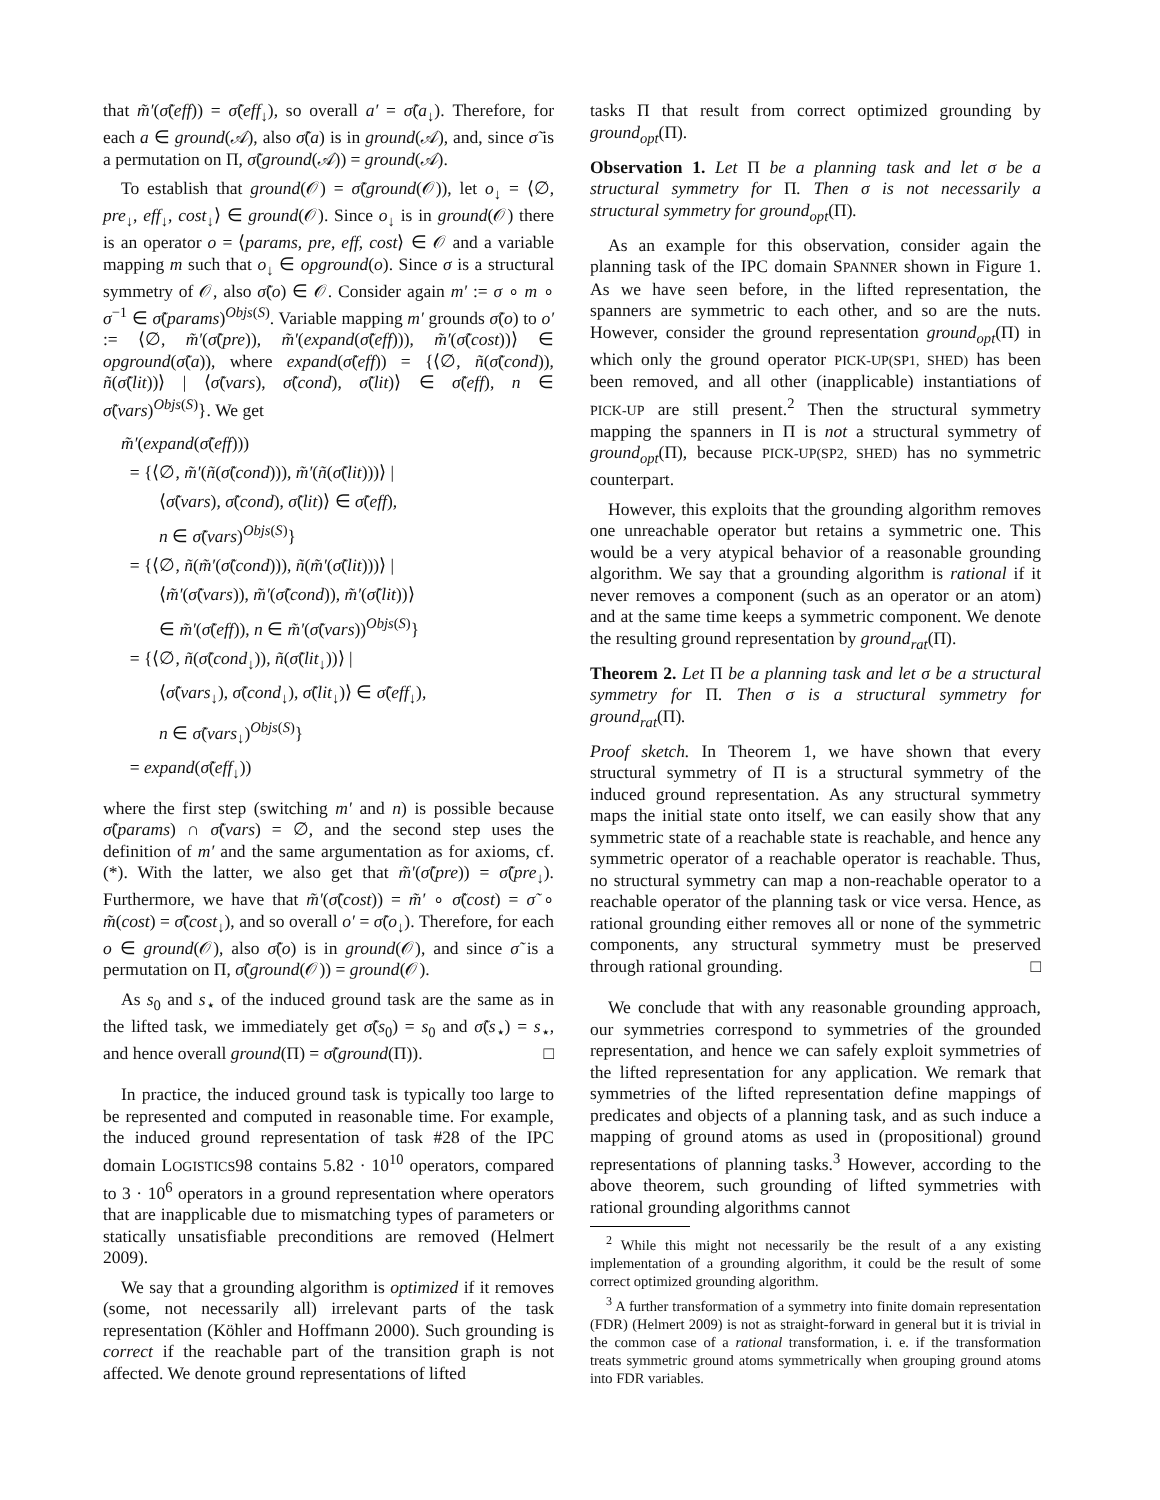that m̃′(σ̃(eff)) = σ̃(eff<sub>↓</sub>), so overall a′ = σ̃(a<sub>↓</sub>). Therefore, for each a ∈ ground(𝒜), also σ̃(a) is in ground(𝒜), and, since σ̃ is a permutation on Π, σ̃(ground(𝒜)) = ground(𝒜).
To establish that ground(𝒪) = σ̃(ground(𝒪)), let o<sub>↓</sub> = ⟨∅, pre<sub>↓</sub>, eff<sub>↓</sub>, cost<sub>↓</sub>⟩ ∈ ground(𝒪). Since o<sub>↓</sub> is in ground(𝒪) there is an operator o = ⟨params, pre, eff, cost⟩ ∈ 𝒪 and a variable mapping m such that o<sub>↓</sub> ∈ opground(o). Since σ is a structural symmetry of 𝒪, also σ̃(o) ∈ 𝒪. Consider again m′ := σ ∘ m ∘ σ<sup>−1</sup> ∈ σ̃(params)<sup>Objs(S)</sup>. Variable mapping m′ grounds σ̃(o) to o′ := ⟨∅, m̃′(σ̃(pre)), m̃′(expand(σ̃(eff))), m̃′(σ̃(cost))⟩ ∈ opground(σ̃(a)), where expand(σ̃(eff)) = {⟨∅, ñ(σ̃(cond)), ñ(σ̃(lit))⟩ | ⟨σ̃(vars), σ̃(cond), σ̃(lit)⟩ ∈ σ̃(eff), n ∈ σ̃(vars)<sup>Objs(S)</sup>}. We get
m̃′(expand(σ̃(eff)))
= {⟨∅, m̃′(ñ(σ̃(cond))), m̃′(ñ(σ̃(lit)))⟩ |
⟨σ̃(vars), σ̃(cond), σ̃(lit)⟩ ∈ σ̃(eff),
n ∈ σ̃(vars)<sup>Objs(S)</sup>}
= {⟨∅, ñ(m̃′(σ̃(cond))), ñ(m̃′(σ̃(lit)))⟩ |
⟨m̃′(σ̃(vars)), m̃′(σ̃(cond)), m̃′(σ̃(lit))⟩
∈ m̃′(σ̃(eff)), n ∈ m̃′(σ̃(vars))<sup>Objs(S)</sup>}
= {⟨∅, ñ(σ̃(cond<sub>↓</sub>)), ñ(σ̃(lit<sub>↓</sub>))⟩ |
⟨σ̃(vars<sub>↓</sub>), σ̃(cond<sub>↓</sub>), σ̃(lit<sub>↓</sub>)⟩ ∈ σ̃(eff<sub>↓</sub>),
n ∈ σ̃(vars<sub>↓</sub>)<sup>Objs(S)</sup>}
= expand(σ̃(eff<sub>↓</sub>))
where the first step (switching m′ and n) is possible because σ̃(params) ∩ σ̃(vars) = ∅, and the second step uses the definition of m′ and the same argumentation as for axioms, cf. (*). With the latter, we also get that m̃′(σ̃(pre)) = σ̃(pre<sub>↓</sub>). Furthermore, we have that m̃′(σ̃(cost)) = m̃′ ∘ σ̃(cost) = σ̃ ∘ m̃(cost) = σ̃(cost<sub>↓</sub>), and so overall o′ = σ̃(o<sub>↓</sub>). Therefore, for each o ∈ ground(𝒪), also σ̃(o) is in ground(𝒪), and since σ̃ is a permutation on Π, σ̃(ground(𝒪)) = ground(𝒪).
As s<sub>0</sub> and s<sub>⋆</sub> of the induced ground task are the same as in the lifted task, we immediately get σ̃(s<sub>0</sub>) = s<sub>0</sub> and σ̃(s<sub>⋆</sub>) = s<sub>⋆</sub>, and hence overall ground(Π) = σ̃(ground(Π)). □
In practice, the induced ground task is typically too large to be represented and computed in reasonable time. For example, the induced ground representation of task #28 of the IPC domain LOGISTICS98 contains 5.82 · 10<sup>10</sup> operators, compared to 3 · 10<sup>6</sup> operators in a ground representation where operators that are inapplicable due to mismatching types of parameters or statically unsatisfiable preconditions are removed (Helmert 2009).
We say that a grounding algorithm is optimized if it removes (some, not necessarily all) irrelevant parts of the task representation (Köhler and Hoffmann 2000). Such grounding is correct if the reachable part of the transition graph is not affected. We denote ground representations of lifted
tasks Π that result from correct optimized grounding by ground<sub>opt</sub>(Π).
Observation 1. Let Π be a planning task and let σ be a structural symmetry for Π. Then σ is not necessarily a structural symmetry for ground<sub>opt</sub>(Π).
As an example for this observation, consider again the planning task of the IPC domain SPANNER shown in Figure 1. As we have seen before, in the lifted representation, the spanners are symmetric to each other, and so are the nuts. However, consider the ground representation ground<sub>opt</sub>(Π) in which only the ground operator PICK-UP(SP1, SHED) has been been removed, and all other (inapplicable) instantiations of PICK-UP are still present.<sup>2</sup> Then the structural symmetry mapping the spanners in Π is not a structural symmetry of ground<sub>opt</sub>(Π), because PICK-UP(SP2, SHED) has no symmetric counterpart.
However, this exploits that the grounding algorithm removes one unreachable operator but retains a symmetric one. This would be a very atypical behavior of a reasonable grounding algorithm. We say that a grounding algorithm is rational if it never removes a component (such as an operator or an atom) and at the same time keeps a symmetric component. We denote the resulting ground representation by ground<sub>rat</sub>(Π).
Theorem 2. Let Π be a planning task and let σ be a structural symmetry for Π. Then σ is a structural symmetry for ground<sub>rat</sub>(Π).
Proof sketch. In Theorem 1, we have shown that every structural symmetry of Π is a structural symmetry of the induced ground representation. As any structural symmetry maps the initial state onto itself, we can easily show that any symmetric state of a reachable state is reachable, and hence any symmetric operator of a reachable operator is reachable. Thus, no structural symmetry can map a non-reachable operator to a reachable operator of the planning task or vice versa. Hence, as rational grounding either removes all or none of the symmetric components, any structural symmetry must be preserved through rational grounding. □
We conclude that with any reasonable grounding approach, our symmetries correspond to symmetries of the grounded representation, and hence we can safely exploit symmetries of the lifted representation for any application. We remark that symmetries of the lifted representation define mappings of predicates and objects of a planning task, and as such induce a mapping of ground atoms as used in (propositional) ground representations of planning tasks.<sup>3</sup> However, according to the above theorem, such grounding of lifted symmetries with rational grounding algorithms cannot
<sup>2</sup> While this might not necessarily be the result of a any existing implementation of a grounding algorithm, it could be the result of some correct optimized grounding algorithm.
<sup>3</sup> A further transformation of a symmetry into finite domain representation (FDR) (Helmert 2009) is not as straight-forward in general but it is trivial in the common case of a rational transformation, i. e. if the transformation treats symmetric ground atoms symmetrically when grouping ground atoms into FDR variables.